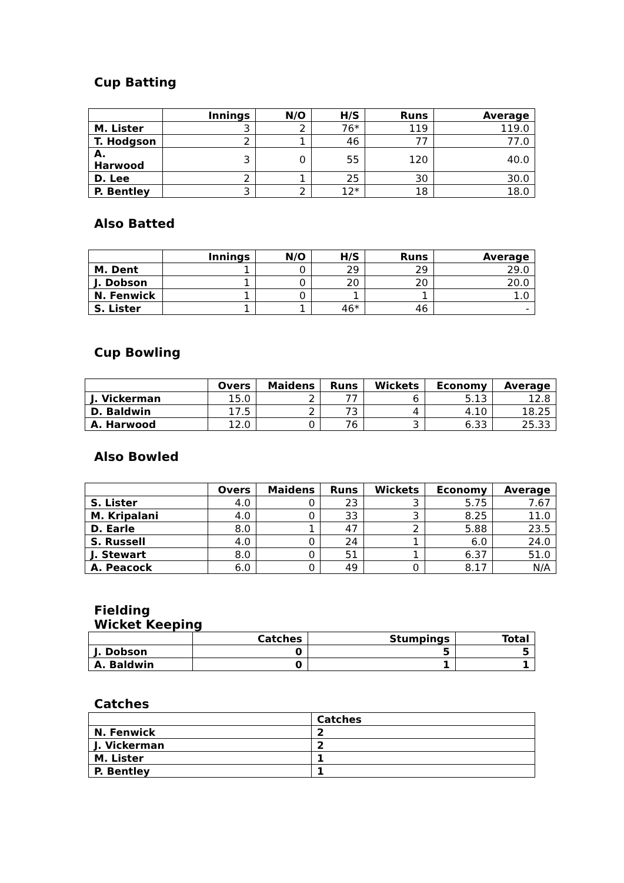Cup Batting
| | Innings | N/O | H/S | Runs | Average |
| --- | --- | --- | --- | --- | --- |
| M. Lister | 3 | 2 | 76* | 119 | 119.0 |
| T. Hodgson | 2 | 1 | 46 | 77 | 77.0 |
| A. Harwood | 3 | 0 | 55 | 120 | 40.0 |
| D. Lee | 2 | 1 | 25 | 30 | 30.0 |
| P. Bentley | 3 | 2 | 12* | 18 | 18.0 |
Also Batted
| | Innings | N/O | H/S | Runs | Average |
| --- | --- | --- | --- | --- | --- |
| M. Dent | 1 | 0 | 29 | 29 | 29.0 |
| J. Dobson | 1 | 0 | 20 | 20 | 20.0 |
| N. Fenwick | 1 | 0 | 1 | 1 | 1.0 |
| S. Lister | 1 | 1 | 46* | 46 | - |
Cup Bowling
| | Overs | Maidens | Runs | Wickets | Economy | Average |
| --- | --- | --- | --- | --- | --- | --- |
| J. Vickerman | 15.0 | 2 | 77 | 6 | 5.13 | 12.8 |
| D. Baldwin | 17.5 | 2 | 73 | 4 | 4.10 | 18.25 |
| A. Harwood | 12.0 | 0 | 76 | 3 | 6.33 | 25.33 |
Also Bowled
| | Overs | Maidens | Runs | Wickets | Economy | Average |
| --- | --- | --- | --- | --- | --- | --- |
| S. Lister | 4.0 | 0 | 23 | 3 | 5.75 | 7.67 |
| M. Kripalani | 4.0 | 0 | 33 | 3 | 8.25 | 11.0 |
| D. Earle | 8.0 | 1 | 47 | 2 | 5.88 | 23.5 |
| S. Russell | 4.0 | 0 | 24 | 1 | 6.0 | 24.0 |
| J. Stewart | 8.0 | 0 | 51 | 1 | 6.37 | 51.0 |
| A. Peacock | 6.0 | 0 | 49 | 0 | 8.17 | N/A |
Fielding
Wicket Keeping
| | Catches | Stumpings | Total |
| --- | --- | --- | --- |
| J. Dobson | 0 | 5 | 5 |
| A. Baldwin | 0 | 1 | 1 |
Catches
| | Catches |
| --- | --- |
| N. Fenwick | 2 |
| J. Vickerman | 2 |
| M. Lister | 1 |
| P. Bentley | 1 |